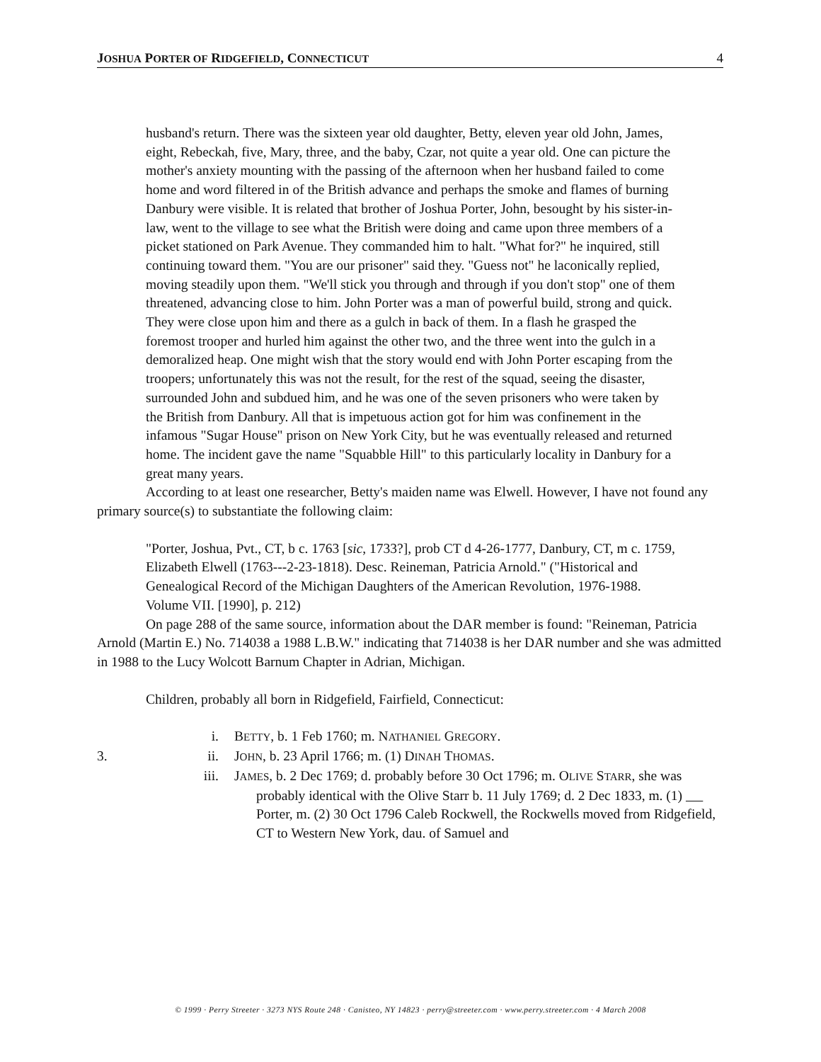JOSHUA PORTER OF RIDGEFIELD, CONNECTICUT 4
husband's return. There was the sixteen year old daughter, Betty, eleven year old John, James, eight, Rebeckah, five, Mary, three, and the baby, Czar, not quite a year old. One can picture the mother's anxiety mounting with the passing of the afternoon when her husband failed to come home and word filtered in of the British advance and perhaps the smoke and flames of burning Danbury were visible. It is related that brother of Joshua Porter, John, besought by his sister-in-law, went to the village to see what the British were doing and came upon three members of a picket stationed on Park Avenue. They commanded him to halt. "What for?" he inquired, still continuing toward them. "You are our prisoner" said they. "Guess not" he laconically replied, moving steadily upon them. "We'll stick you through and through if you don't stop" one of them threatened, advancing close to him. John Porter was a man of powerful build, strong and quick. They were close upon him and there as a gulch in back of them. In a flash he grasped the foremost trooper and hurled him against the other two, and the three went into the gulch in a demoralized heap. One might wish that the story would end with John Porter escaping from the troopers; unfortunately this was not the result, for the rest of the squad, seeing the disaster, surrounded John and subdued him, and he was one of the seven prisoners who were taken by the British from Danbury. All that is impetuous action got for him was confinement in the infamous "Sugar House" prison on New York City, but he was eventually released and returned home. The incident gave the name "Squabble Hill" to this particularly locality in Danbury for a great many years.
According to at least one researcher, Betty's maiden name was Elwell. However, I have not found any primary source(s) to substantiate the following claim:
"Porter, Joshua, Pvt., CT, b c. 1763 [sic, 1733?], prob CT d 4-26-1777, Danbury, CT, m c. 1759, Elizabeth Elwell (1763---2-23-1818). Desc. Reineman, Patricia Arnold." ("Historical and Genealogical Record of the Michigan Daughters of the American Revolution, 1976-1988. Volume VII. [1990], p. 212)
On page 288 of the same source, information about the DAR member is found: "Reineman, Patricia Arnold (Martin E.) No. 714038 a 1988 L.B.W." indicating that 714038 is her DAR number and she was admitted in 1988 to the Lucy Wolcott Barnum Chapter in Adrian, Michigan.
Children, probably all born in Ridgefield, Fairfield, Connecticut:
i. BETTY, b. 1 Feb 1760; m. NATHANIEL GREGORY.
3. ii. JOHN, b. 23 April 1766; m. (1) DINAH THOMAS.
iii. JAMES, b. 2 Dec 1769; d. probably before 30 Oct 1796; m. OLIVE STARR, she was probably identical with the Olive Starr b. 11 July 1769; d. 2 Dec 1833, m. (1) Porter, m. (2) 30 Oct 1796 Caleb Rockwell, the Rockwells moved from Ridgefield, CT to Western New York, dau. of Samuel and
© 1999 · Perry Streeter · 3273 NYS Route 248 · Canisteo, NY 14823 · perry@streeter.com · www.perry.streeter.com · 4 March 2008